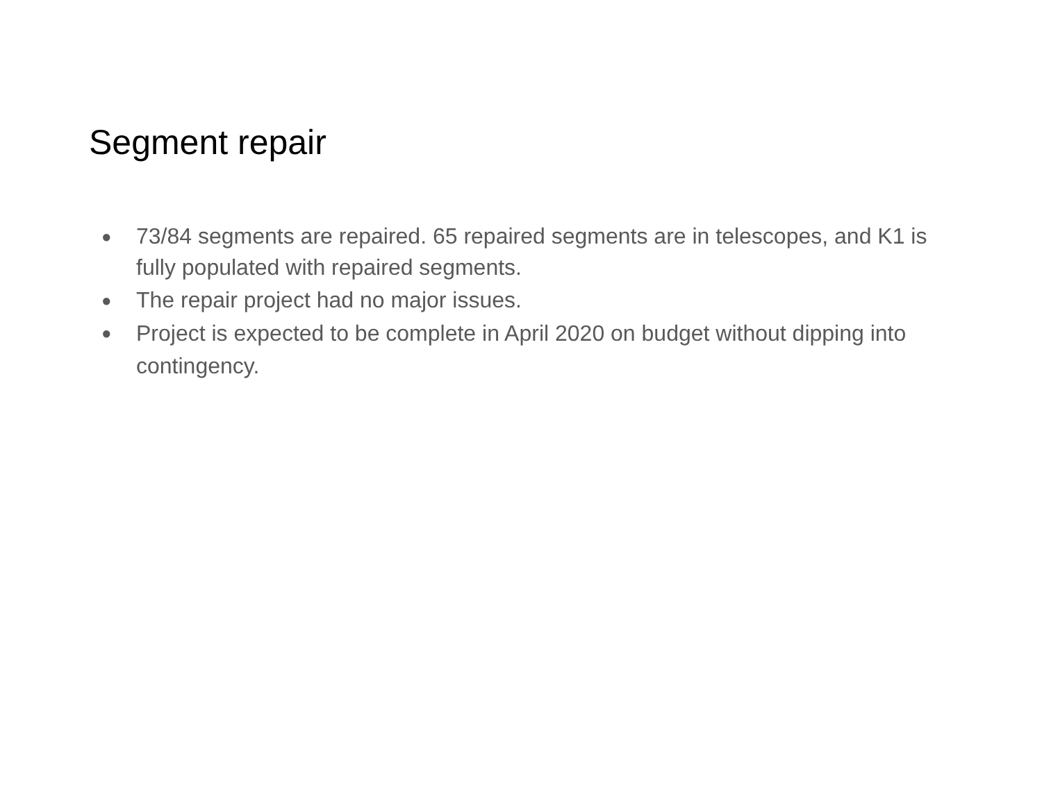Segment repair
● 73/84 segments are repaired. 65 repaired segments are in telescopes, and K1 is fully populated with repaired segments.
● The repair project had no major issues.
● Project is expected to be complete in April 2020 on budget without dipping into contingency.